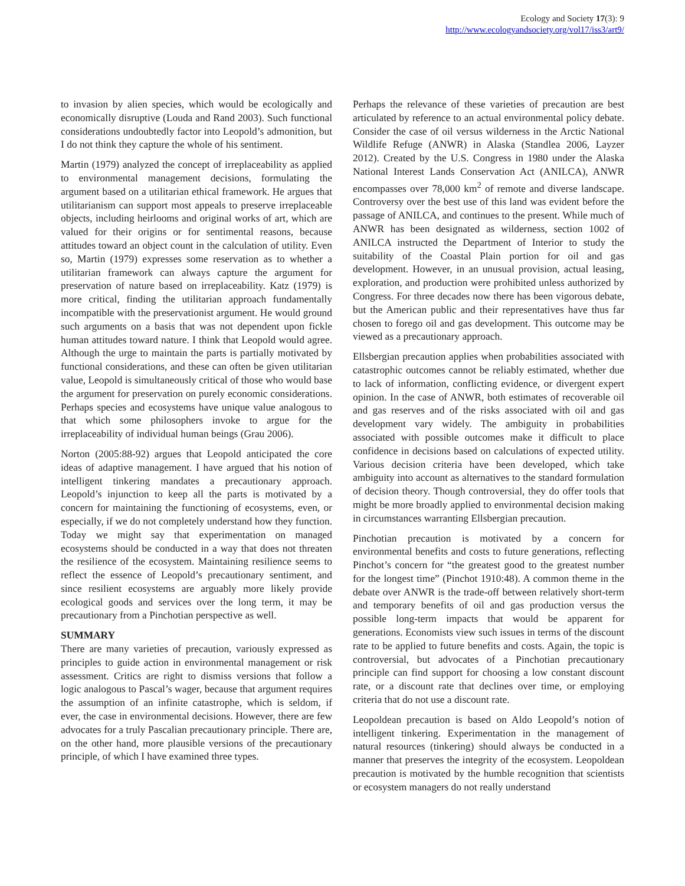Ecology and Society 17(3): 9
http://www.ecologyandsociety.org/vol17/iss3/art9/
to invasion by alien species, which would be ecologically and economically disruptive (Louda and Rand 2003). Such functional considerations undoubtedly factor into Leopold’s admonition, but I do not think they capture the whole of his sentiment.
Martin (1979) analyzed the concept of irreplaceability as applied to environmental management decisions, formulating the argument based on a utilitarian ethical framework. He argues that utilitarianism can support most appeals to preserve irreplaceable objects, including heirlooms and original works of art, which are valued for their origins or for sentimental reasons, because attitudes toward an object count in the calculation of utility. Even so, Martin (1979) expresses some reservation as to whether a utilitarian framework can always capture the argument for preservation of nature based on irreplaceability. Katz (1979) is more critical, finding the utilitarian approach fundamentally incompatible with the preservationist argument. He would ground such arguments on a basis that was not dependent upon fickle human attitudes toward nature. I think that Leopold would agree. Although the urge to maintain the parts is partially motivated by functional considerations, and these can often be given utilitarian value, Leopold is simultaneously critical of those who would base the argument for preservation on purely economic considerations. Perhaps species and ecosystems have unique value analogous to that which some philosophers invoke to argue for the irreplaceability of individual human beings (Grau 2006).
Norton (2005:88-92) argues that Leopold anticipated the core ideas of adaptive management. I have argued that his notion of intelligent tinkering mandates a precautionary approach. Leopold’s injunction to keep all the parts is motivated by a concern for maintaining the functioning of ecosystems, even, or especially, if we do not completely understand how they function. Today we might say that experimentation on managed ecosystems should be conducted in a way that does not threaten the resilience of the ecosystem. Maintaining resilience seems to reflect the essence of Leopold’s precautionary sentiment, and since resilient ecosystems are arguably more likely provide ecological goods and services over the long term, it may be precautionary from a Pinchotian perspective as well.
SUMMARY
There are many varieties of precaution, variously expressed as principles to guide action in environmental management or risk assessment. Critics are right to dismiss versions that follow a logic analogous to Pascal’s wager, because that argument requires the assumption of an infinite catastrophe, which is seldom, if ever, the case in environmental decisions. However, there are few advocates for a truly Pascalian precautionary principle. There are, on the other hand, more plausible versions of the precautionary principle, of which I have examined three types.
Perhaps the relevance of these varieties of precaution are best articulated by reference to an actual environmental policy debate. Consider the case of oil versus wilderness in the Arctic National Wildlife Refuge (ANWR) in Alaska (Standlea 2006, Layzer 2012). Created by the U.S. Congress in 1980 under the Alaska National Interest Lands Conservation Act (ANILCA), ANWR encompasses over 78,000 km<sup>2</sup> of remote and diverse landscape. Controversy over the best use of this land was evident before the passage of ANILCA, and continues to the present. While much of ANWR has been designated as wilderness, section 1002 of ANILCA instructed the Department of Interior to study the suitability of the Coastal Plain portion for oil and gas development. However, in an unusual provision, actual leasing, exploration, and production were prohibited unless authorized by Congress. For three decades now there has been vigorous debate, but the American public and their representatives have thus far chosen to forego oil and gas development. This outcome may be viewed as a precautionary approach.
Ellsbergian precaution applies when probabilities associated with catastrophic outcomes cannot be reliably estimated, whether due to lack of information, conflicting evidence, or divergent expert opinion. In the case of ANWR, both estimates of recoverable oil and gas reserves and of the risks associated with oil and gas development vary widely. The ambiguity in probabilities associated with possible outcomes make it difficult to place confidence in decisions based on calculations of expected utility. Various decision criteria have been developed, which take ambiguity into account as alternatives to the standard formulation of decision theory. Though controversial, they do offer tools that might be more broadly applied to environmental decision making in circumstances warranting Ellsbergian precaution.
Pinchotian precaution is motivated by a concern for environmental benefits and costs to future generations, reflecting Pinchot’s concern for “the greatest good to the greatest number for the longest time” (Pinchot 1910:48). A common theme in the debate over ANWR is the trade-off between relatively short-term and temporary benefits of oil and gas production versus the possible long-term impacts that would be apparent for generations. Economists view such issues in terms of the discount rate to be applied to future benefits and costs. Again, the topic is controversial, but advocates of a Pinchotian precautionary principle can find support for choosing a low constant discount rate, or a discount rate that declines over time, or employing criteria that do not use a discount rate.
Leopoldean precaution is based on Aldo Leopold’s notion of intelligent tinkering. Experimentation in the management of natural resources (tinkering) should always be conducted in a manner that preserves the integrity of the ecosystem. Leopoldean precaution is motivated by the humble recognition that scientists or ecosystem managers do not really understand